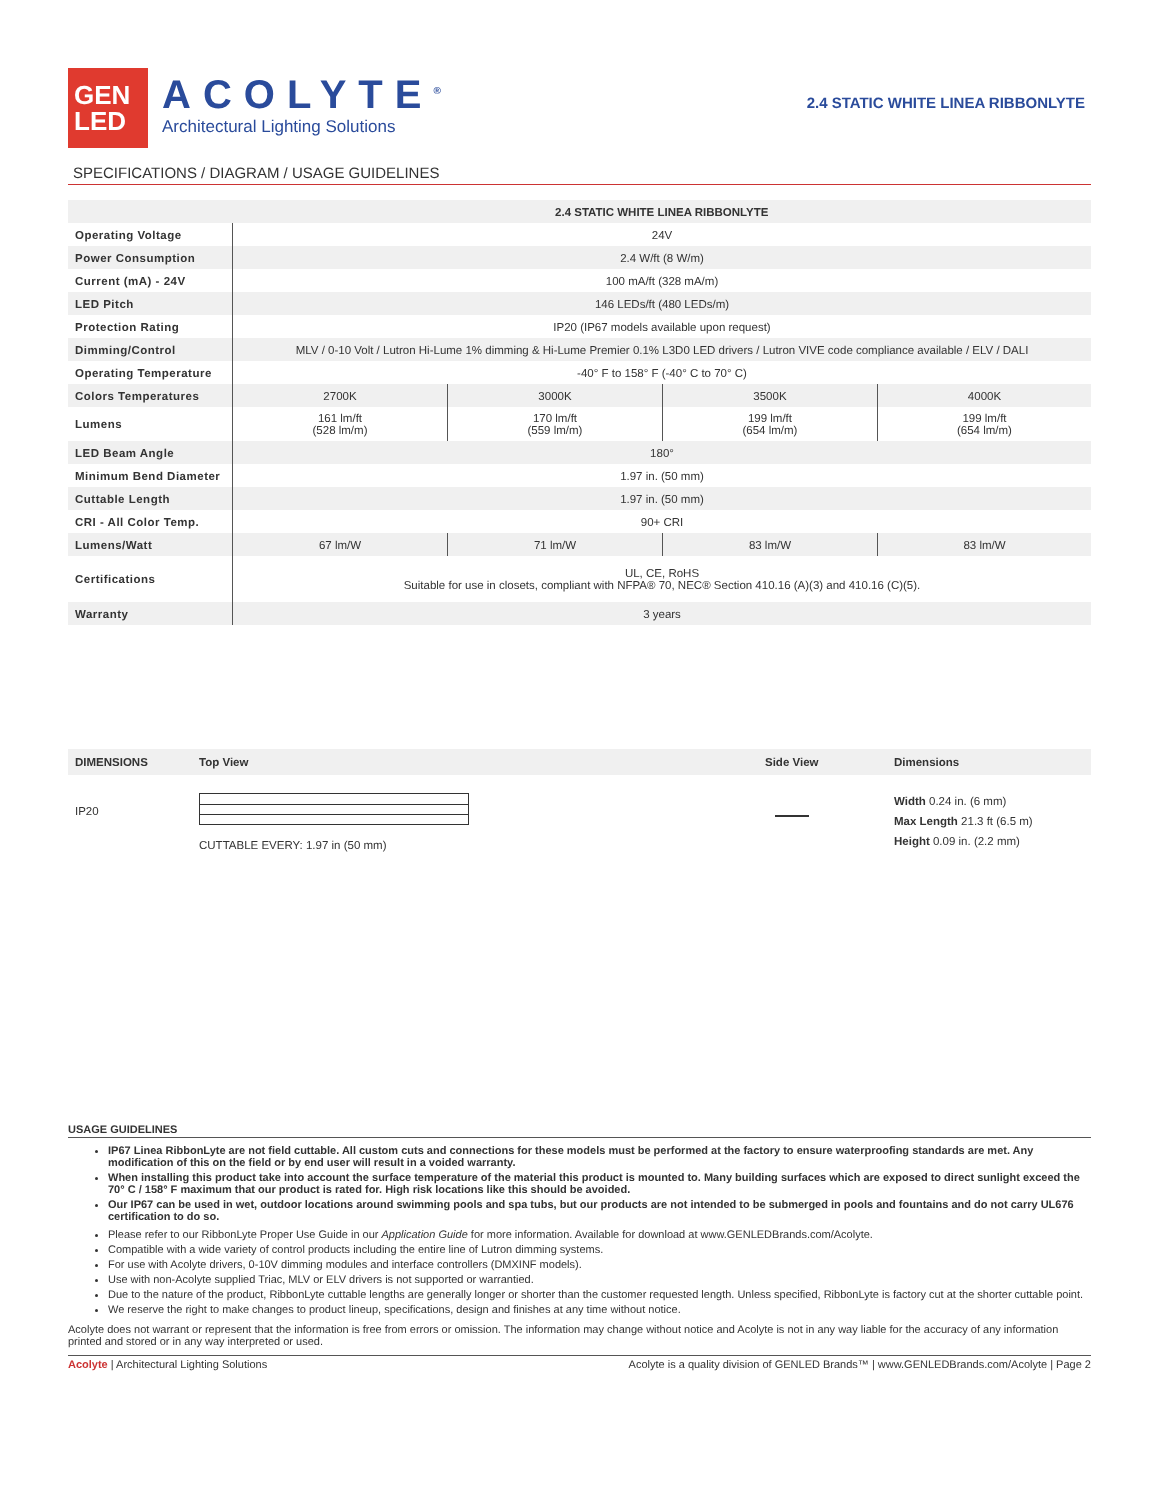GEN
LED
ACOLYTE<sup>®</sup>
Architectural Lighting Solutions
2.4 STATIC WHITE LINEA RIBBONLYTE
SPECIFICATIONS / DIAGRAM / USAGE GUIDELINES
| | 2.4 STATIC WHITE LINEA RIBBONLYTE | | | |
| --- | --- | --- | --- | --- |
| Operating Voltage | 24V | | | |
| Power Consumption | 2.4 W/ft (8 W/m) | | | |
| Current (mA) - 24V | 100 mA/ft (328 mA/m) | | | |
| LED Pitch | 146 LEDs/ft (480 LEDs/m) | | | |
| Protection Rating | IP20 (IP67 models available upon request) | | | |
| Dimming/Control | MLV / 0-10 Volt / Lutron Hi-Lume 1% dimming & Hi-Lume Premier 0.1% L3D0 LED drivers / Lutron VIVE code compliance available / ELV / DALI | | | |
| Operating Temperature | -40° F to 158° F (-40° C to 70° C) | | | |
| Colors Temperatures | 2700K | 3000K | 3500K | 4000K |
| Lumens | 161 lm/ft (528 lm/m) | 170 lm/ft (559 lm/m) | 199 lm/ft (654 lm/m) | 199 lm/ft (654 lm/m) |
| LED Beam Angle | 180° | | | |
| Minimum Bend Diameter | 1.97 in. (50 mm) | | | |
| Cuttable Length | 1.97 in. (50 mm) | | | |
| CRI - All Color Temp. | 90+ CRI | | | |
| Lumens/Watt | 67 lm/W | 71 lm/W | 83 lm/W | 83 lm/W |
| Certifications | UL, CE, RoHS Suitable for use in closets, compliant with NFPA® 70, NEC® Section 410.16 (A)(3) and 410.16 (C)(5). | | | |
| Warranty | 3 years | | | |
| DIMENSIONS | Top View | Side View | Dimensions |
| --- | --- | --- | --- |
| IP20 | CUTTABLE EVERY: 1.97 in (50 mm) | | Width 0.24 in. (6 mm) Max Length 21.3 ft (6.5 m) Height 0.09 in. (2.2 mm) |
USAGE GUIDELINES
IP67 Linea RibbonLyte are not field cuttable. All custom cuts and connections for these models must be performed at the factory to ensure waterproofing standards are met. Any modification of this on the field or by end user will result in a voided warranty.
When installing this product take into account the surface temperature of the material this product is mounted to. Many building surfaces which are exposed to direct sunlight exceed the 70° C / 158° F maximum that our product is rated for. High risk locations like this should be avoided.
Our IP67 can be used in wet, outdoor locations around swimming pools and spa tubs, but our products are not intended to be submerged in pools and fountains and do not carry UL676 certification to do so.
Please refer to our RibbonLyte Proper Use Guide in our Application Guide for more information. Available for download at www.GENLEDBrands.com/Acolyte.
Compatible with a wide variety of control products including the entire line of Lutron dimming systems.
For use with Acolyte drivers, 0-10V dimming modules and interface controllers (DMXINF models).
Use with non-Acolyte supplied Triac, MLV or ELV drivers is not supported or warrantied.
Due to the nature of the product, RibbonLyte cuttable lengths are generally longer or shorter than the customer requested length. Unless specified, RibbonLyte is factory cut at the shorter cuttable point.
We reserve the right to make changes to product lineup, specifications, design and finishes at any time without notice.
Acolyte does not warrant or represent that the information is free from errors or omission. The information may change without notice and Acolyte is not in any way liable for the accuracy of any information printed and stored or in any way interpreted or used.
Acolyte | Architectural Lighting Solutions Acolyte is a quality division of GENLED Brands™ | www.GENLEDBrands.com/Acolyte | Page 2